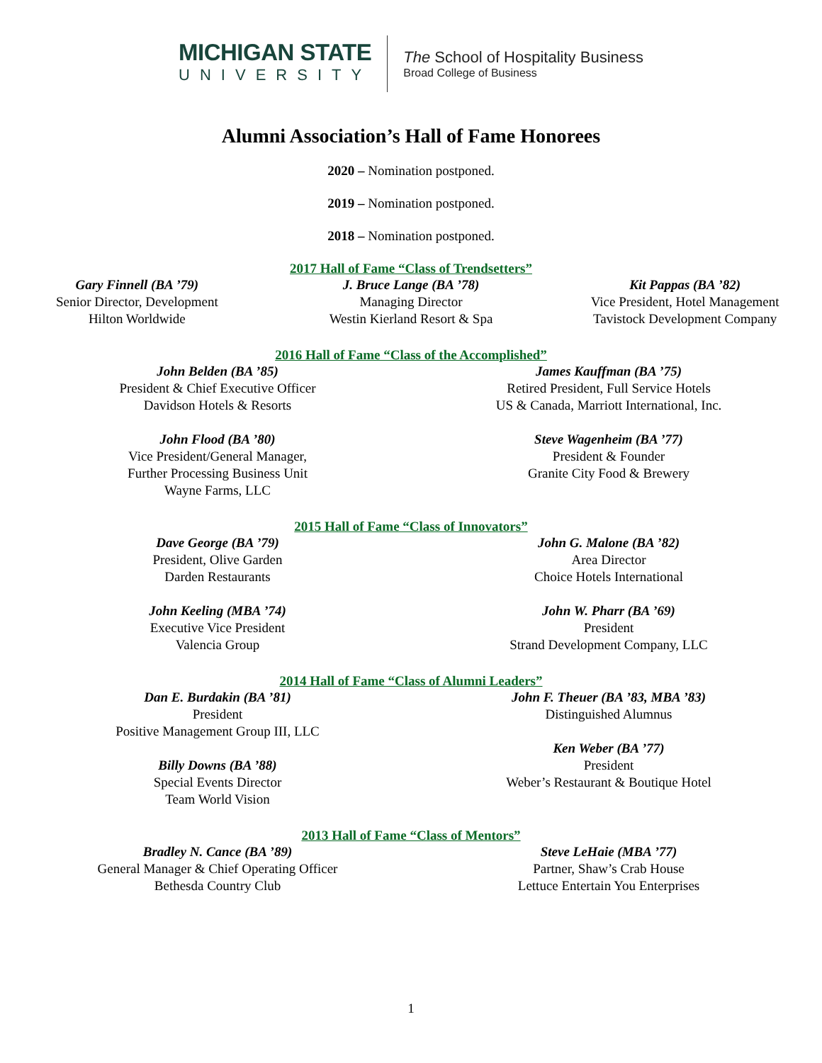MICHIGAN STATE
UNIVERSITY
The School of Hospitality Business
Broad College of Business
Alumni Association’s Hall of Fame Honorees
2020 – Nomination postponed.
2019 – Nomination postponed.
2018 – Nomination postponed.
2017 Hall of Fame “Class of Trendsetters”
Gary Finnell (BA ’79)
Senior Director, Development
Hilton Worldwide
J. Bruce Lange (BA ’78)
Managing Director
Westin Kierland Resort & Spa
Kit Pappas (BA ’82)
Vice President, Hotel Management
Tavistock Development Company
2016 Hall of Fame “Class of the Accomplished”
John Belden (BA ’85)
President & Chief Executive Officer
Davidson Hotels & Resorts
John Flood (BA ’80)
Vice President/General Manager,
Further Processing Business Unit
Wayne Farms, LLC
James Kauffman (BA ’75)
Retired President, Full Service Hotels
US & Canada, Marriott International, Inc.
Steve Wagenheim (BA ’77)
President & Founder
Granite City Food & Brewery
2015 Hall of Fame “Class of Innovators”
Dave George (BA ’79)
President, Olive Garden
Darden Restaurants
John Keeling (MBA ’74)
Executive Vice President
Valencia Group
John G. Malone (BA ’82)
Area Director
Choice Hotels International
John W. Pharr (BA ’69)
President
Strand Development Company, LLC
2014 Hall of Fame “Class of Alumni Leaders”
Dan E. Burdakin (BA ’81)
President
Positive Management Group III, LLC
Billy Downs (BA ’88)
Special Events Director
Team World Vision
John F. Theuer (BA ’83, MBA ’83)
Distinguished Alumnus
Ken Weber (BA ’77)
President
Weber’s Restaurant & Boutique Hotel
2013 Hall of Fame “Class of Mentors”
Bradley N. Cance (BA ’89)
General Manager & Chief Operating Officer
Bethesda Country Club
Steve LeHaie (MBA ’77)
Partner, Shaw’s Crab House
Lettuce Entertain You Enterprises
1